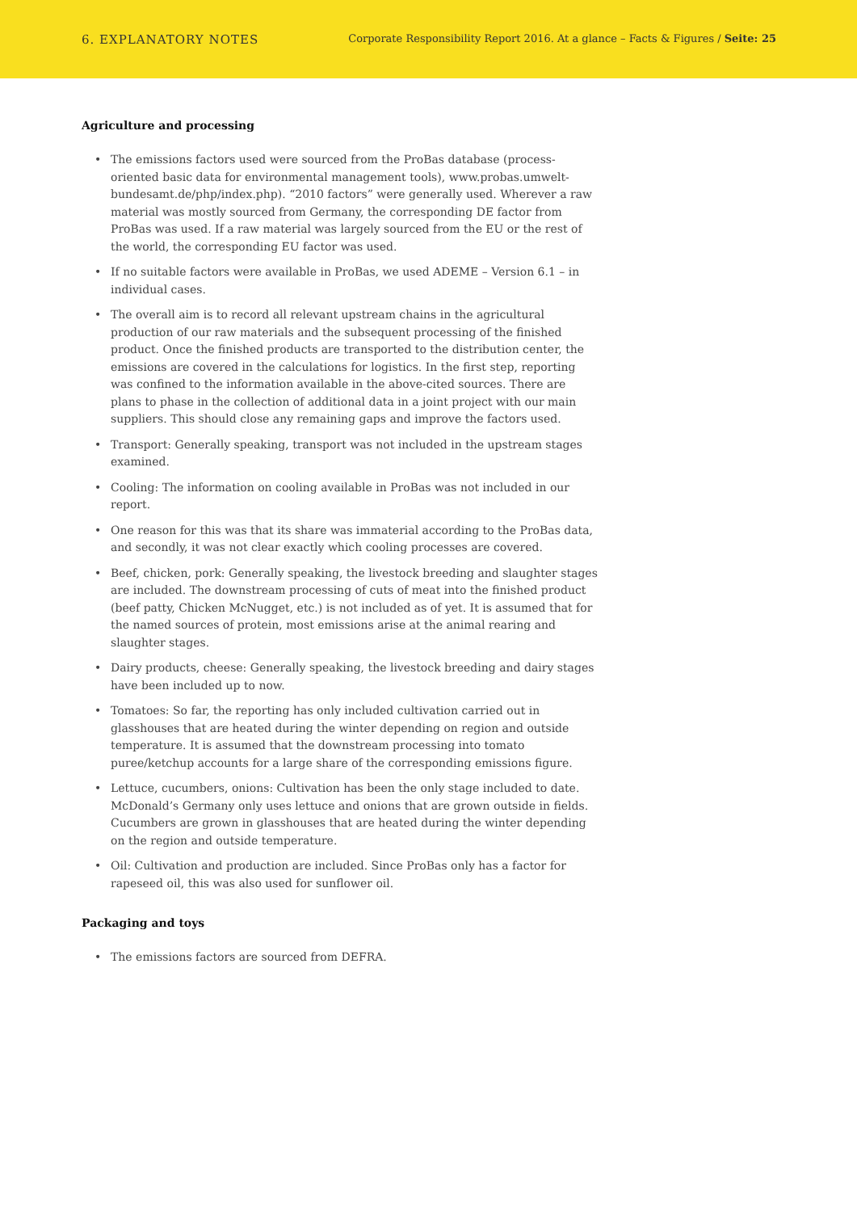6. EXPLANATORY NOTES
Corporate Responsibility Report 2016. At a glance – Facts & Figures / Seite: 25
Agriculture and processing
• The emissions factors used were sourced from the ProBas database (process-oriented basic data for environmental management tools), www.probas.umwelt-bundesamt.de/php/index.php). “2010 factors” were generally used. Wherever a raw material was mostly sourced from Germany, the corresponding DE factor from ProBas was used. If a raw material was largely sourced from the EU or the rest of the world, the corresponding EU factor was used.
• If no suitable factors were available in ProBas, we used ADEME – Version 6.1 – in individual cases.
• The overall aim is to record all relevant upstream chains in the agricultural production of our raw materials and the subsequent processing of the finished product. Once the finished products are transported to the distribution center, the emissions are covered in the calculations for logistics. In the first step, reporting was confined to the information available in the above-cited sources. There are plans to phase in the collection of additional data in a joint project with our main suppliers. This should close any remaining gaps and improve the factors used.
• Transport: Generally speaking, transport was not included in the upstream stages examined.
• Cooling: The information on cooling available in ProBas was not included in our report.
• One reason for this was that its share was immaterial according to the ProBas data, and secondly, it was not clear exactly which cooling processes are covered.
• Beef, chicken, pork: Generally speaking, the livestock breeding and slaughter stages are included. The downstream processing of cuts of meat into the finished product (beef patty, Chicken McNugget, etc.) is not included as of yet. It is assumed that for the named sources of protein, most emissions arise at the animal rearing and slaughter stages.
• Dairy products, cheese: Generally speaking, the livestock breeding and dairy stages have been included up to now.
• Tomatoes: So far, the reporting has only included cultivation carried out in glasshouses that are heated during the winter depending on region and outside temperature. It is assumed that the downstream processing into tomato puree/ketchup accounts for a large share of the corresponding emissions figure.
• Lettuce, cucumbers, onions: Cultivation has been the only stage included to date. McDonald’s Germany only uses lettuce and onions that are grown outside in fields. Cucumbers are grown in glasshouses that are heated during the winter depending on the region and outside temperature.
• Oil: Cultivation and production are included. Since ProBas only has a factor for rapeseed oil, this was also used for sunflower oil.
Packaging and toys
• The emissions factors are sourced from DEFRA.